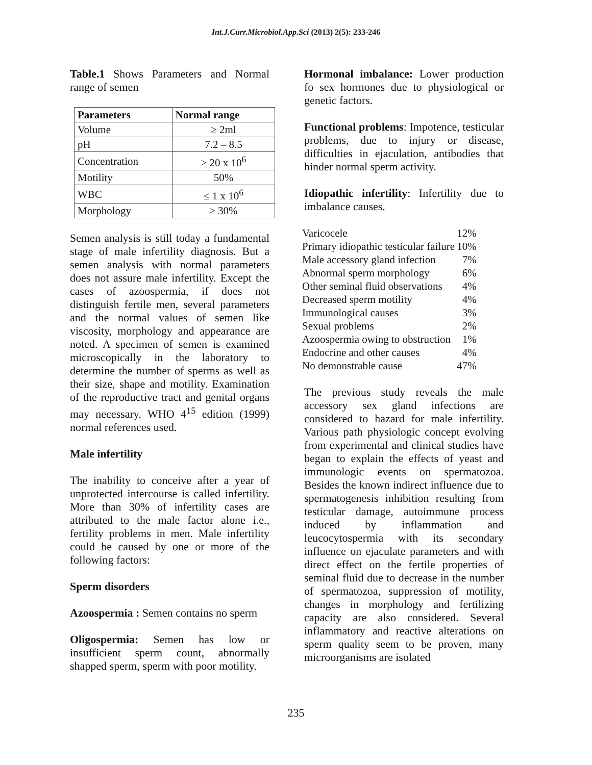Int.J.Curr.Microbiol.App.Sci (2013) 2(5): 233-246
Table.1 Shows Parameters and Normal range of semen
| Parameters | Normal range |
| --- | --- |
| Volume | ≥ 2ml |
| pH | 7.2 – 8.5 |
| Concentration | ≥ 20 x 10<sup>6</sup> |
| Motility | 50% |
| WBC | ≤ 1 x 10<sup>6</sup> |
| Morphology | ≥ 30% |
Semen analysis is still today a fundamental stage of male infertility diagnosis. But a semen analysis with normal parameters does not assure male infertility. Except the cases of azoospermia, if does not distinguish fertile men, several parameters and the normal values of semen like viscosity, morphology and appearance are noted. A specimen of semen is examined microscopically in the laboratory to determine the number of sperms as well as their size, shape and motility. Examination of the reproductive tract and genital organs may necessary. WHO 4<sup>15</sup> edition (1999) normal references used.
Male infertility
The inability to conceive after a year of unprotected intercourse is called infertility. More than 30% of infertility cases are attributed to the male factor alone i.e., fertility problems in men. Male infertility could be caused by one or more of the following factors:
Sperm disorders
Azoospermia : Semen contains no sperm
Oligospermia: Semen has low or insufficient sperm count, abnormally shapped sperm, sperm with poor motility.
Hormonal imbalance: Lower production fo sex hormones due to physiological or genetic factors.
Functional problems: Impotence, testicular problems, due to injury or disease, difficulties in ejaculation, antibodies that hinder normal sperm activity.
Idiopathic infertility: Infertility due to imbalance causes.
| Varicocele | 12% |
| Primary idiopathic testicular failure | 10% |
| Male accessory gland infection | 7% |
| Abnormal sperm morphology | 6% |
| Other seminal fluid observations | 4% |
| Decreased sperm motility | 4% |
| Immunological causes | 3% |
| Sexual problems | 2% |
| Azoospermia owing to obstruction | 1% |
| Endocrine and other causes | 4% |
| No demonstrable cause | 47% |
The previous study reveals the male accessory sex gland infections are considered to hazard for male infertility. Various path physiologic concept evolving from experimental and clinical studies have began to explain the effects of yeast and immunologic events on spermatozoa. Besides the known indirect influence due to spermatogenesis inhibition resulting from testicular damage, autoimmune process induced by inflammation and leucocytospermia with its secondary influence on ejaculate parameters and with direct effect on the fertile properties of seminal fluid due to decrease in the number of spermatozoa, suppression of motility, changes in morphology and fertilizing capacity are also considered. Several inflammatory and reactive alterations on sperm quality seem to be proven, many microorganisms are isolated
235